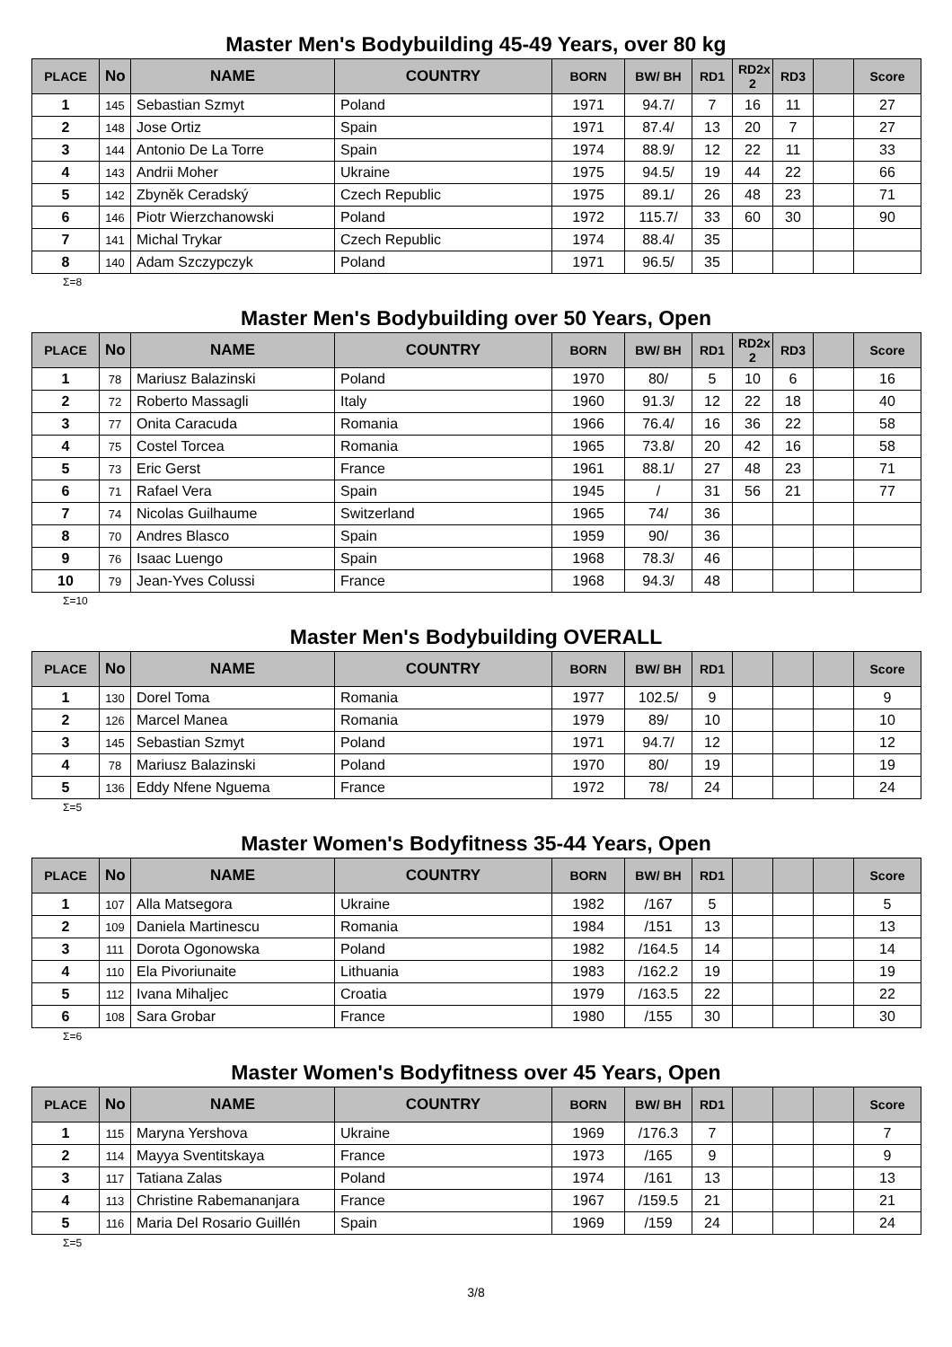Master Men's Bodybuilding 45-49 Years, over 80 kg
| PLACE | No | NAME | COUNTRY | BORN | BW/ BH | RD1 | RD2x 2 | RD3 | | Score |
| --- | --- | --- | --- | --- | --- | --- | --- | --- | --- | --- |
| 1 | 145 | Sebastian Szmyt | Poland | 1971 | 94.7/ | 7 | 16 | 11 | | 27 |
| 2 | 148 | Jose Ortiz | Spain | 1971 | 87.4/ | 13 | 20 | 7 | | 27 |
| 3 | 144 | Antonio De La Torre | Spain | 1974 | 88.9/ | 12 | 22 | 11 | | 33 |
| 4 | 143 | Andrii Moher | Ukraine | 1975 | 94.5/ | 19 | 44 | 22 | | 66 |
| 5 | 142 | Zbyněk Ceradský | Czech Republic | 1975 | 89.1/ | 26 | 48 | 23 | | 71 |
| 6 | 146 | Piotr Wierzchanowski | Poland | 1972 | 115.7/ | 33 | 60 | 30 | | 90 |
| 7 | 141 | Michal Trykar | Czech Republic | 1974 | 88.4/ | 35 | | | | |
| 8 | 140 | Adam Szczypczyk | Poland | 1971 | 96.5/ | 35 | | | | |
Σ=8
Master Men's Bodybuilding over 50 Years, Open
| PLACE | No | NAME | COUNTRY | BORN | BW/ BH | RD1 | RD2x 2 | RD3 | | Score |
| --- | --- | --- | --- | --- | --- | --- | --- | --- | --- | --- |
| 1 | 78 | Mariusz Balazinski | Poland | 1970 | 80/ | 5 | 10 | 6 | | 16 |
| 2 | 72 | Roberto Massagli | Italy | 1960 | 91.3/ | 12 | 22 | 18 | | 40 |
| 3 | 77 | Onita Caracuda | Romania | 1966 | 76.4/ | 16 | 36 | 22 | | 58 |
| 4 | 75 | Costel Torcea | Romania | 1965 | 73.8/ | 20 | 42 | 16 | | 58 |
| 5 | 73 | Eric Gerst | France | 1961 | 88.1/ | 27 | 48 | 23 | | 71 |
| 6 | 71 | Rafael Vera | Spain | 1945 | / | 31 | 56 | 21 | | 77 |
| 7 | 74 | Nicolas Guilhaume | Switzerland | 1965 | 74/ | 36 | | | | |
| 8 | 70 | Andres Blasco | Spain | 1959 | 90/ | 36 | | | | |
| 9 | 76 | Isaac Luengo | Spain | 1968 | 78.3/ | 46 | | | | |
| 10 | 79 | Jean-Yves Colussi | France | 1968 | 94.3/ | 48 | | | | |
Σ=10
Master Men's Bodybuilding OVERALL
| PLACE | No | NAME | COUNTRY | BORN | BW/ BH | RD1 | | | | Score |
| --- | --- | --- | --- | --- | --- | --- | --- | --- | --- | --- |
| 1 | 130 | Dorel Toma | Romania | 1977 | 102.5/ | 9 | | | | 9 |
| 2 | 126 | Marcel Manea | Romania | 1979 | 89/ | 10 | | | | 10 |
| 3 | 145 | Sebastian Szmyt | Poland | 1971 | 94.7/ | 12 | | | | 12 |
| 4 | 78 | Mariusz Balazinski | Poland | 1970 | 80/ | 19 | | | | 19 |
| 5 | 136 | Eddy Nfene Nguema | France | 1972 | 78/ | 24 | | | | 24 |
Σ=5
Master Women's Bodyfitness 35-44 Years, Open
| PLACE | No | NAME | COUNTRY | BORN | BW/ BH | RD1 | | | | Score |
| --- | --- | --- | --- | --- | --- | --- | --- | --- | --- | --- |
| 1 | 107 | Alla Matsegora | Ukraine | 1982 | /167 | 5 | | | | 5 |
| 2 | 109 | Daniela Martinescu | Romania | 1984 | /151 | 13 | | | | 13 |
| 3 | 111 | Dorota Ogonowska | Poland | 1982 | /164.5 | 14 | | | | 14 |
| 4 | 110 | Ela Pivoriunaite | Lithuania | 1983 | /162.2 | 19 | | | | 19 |
| 5 | 112 | Ivana Mihaljec | Croatia | 1979 | /163.5 | 22 | | | | 22 |
| 6 | 108 | Sara Grobar | France | 1980 | /155 | 30 | | | | 30 |
Σ=6
Master Women's Bodyfitness over 45 Years, Open
| PLACE | No | NAME | COUNTRY | BORN | BW/ BH | RD1 | | | | Score |
| --- | --- | --- | --- | --- | --- | --- | --- | --- | --- | --- |
| 1 | 115 | Maryna Yershova | Ukraine | 1969 | /176.3 | 7 | | | | 7 |
| 2 | 114 | Mayya Sventitskaya | France | 1973 | /165 | 9 | | | | 9 |
| 3 | 117 | Tatiana Zalas | Poland | 1974 | /161 | 13 | | | | 13 |
| 4 | 113 | Christine Rabemananjara | France | 1967 | /159.5 | 21 | | | | 21 |
| 5 | 116 | Maria Del Rosario Guillén | Spain | 1969 | /159 | 24 | | | | 24 |
Σ=5
3/8